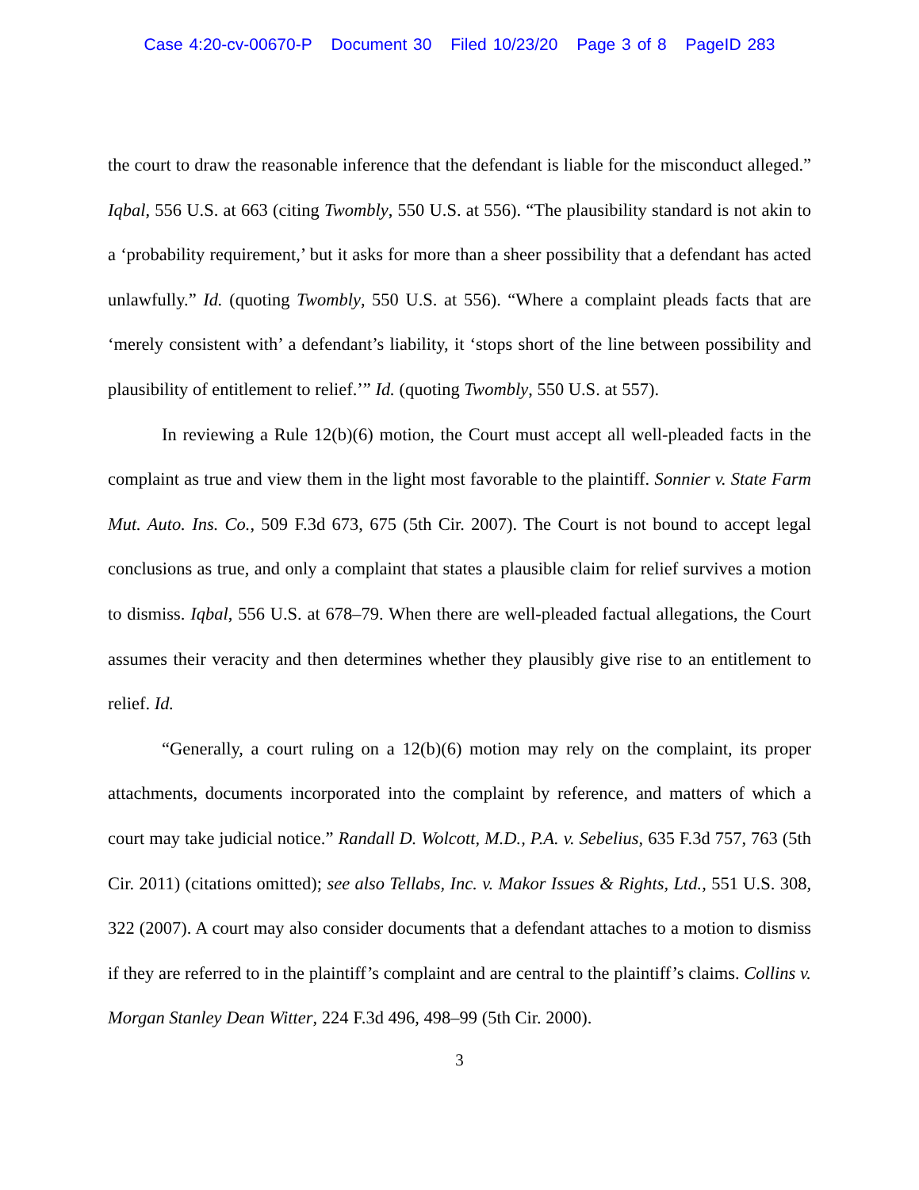Case 4:20-cv-00670-P Document 30 Filed 10/23/20 Page 3 of 8 PageID 283
the court to draw the reasonable inference that the defendant is liable for the misconduct alleged.” Iqbal, 556 U.S. at 663 (citing Twombly, 550 U.S. at 556). “The plausibility standard is not akin to a ‘probability requirement,’ but it asks for more than a sheer possibility that a defendant has acted unlawfully.” Id. (quoting Twombly, 550 U.S. at 556). “Where a complaint pleads facts that are ‘merely consistent with’ a defendant’s liability, it ‘stops short of the line between possibility and plausibility of entitlement to relief.’” Id. (quoting Twombly, 550 U.S. at 557).
In reviewing a Rule 12(b)(6) motion, the Court must accept all well-pleaded facts in the complaint as true and view them in the light most favorable to the plaintiff. Sonnier v. State Farm Mut. Auto. Ins. Co., 509 F.3d 673, 675 (5th Cir. 2007). The Court is not bound to accept legal conclusions as true, and only a complaint that states a plausible claim for relief survives a motion to dismiss. Iqbal, 556 U.S. at 678–79. When there are well-pleaded factual allegations, the Court assumes their veracity and then determines whether they plausibly give rise to an entitlement to relief. Id.
“Generally, a court ruling on a 12(b)(6) motion may rely on the complaint, its proper attachments, documents incorporated into the complaint by reference, and matters of which a court may take judicial notice.” Randall D. Wolcott, M.D., P.A. v. Sebelius, 635 F.3d 757, 763 (5th Cir. 2011) (citations omitted); see also Tellabs, Inc. v. Makor Issues & Rights, Ltd., 551 U.S. 308, 322 (2007). A court may also consider documents that a defendant attaches to a motion to dismiss if they are referred to in the plaintiff’s complaint and are central to the plaintiff’s claims. Collins v. Morgan Stanley Dean Witter, 224 F.3d 496, 498–99 (5th Cir. 2000).
3